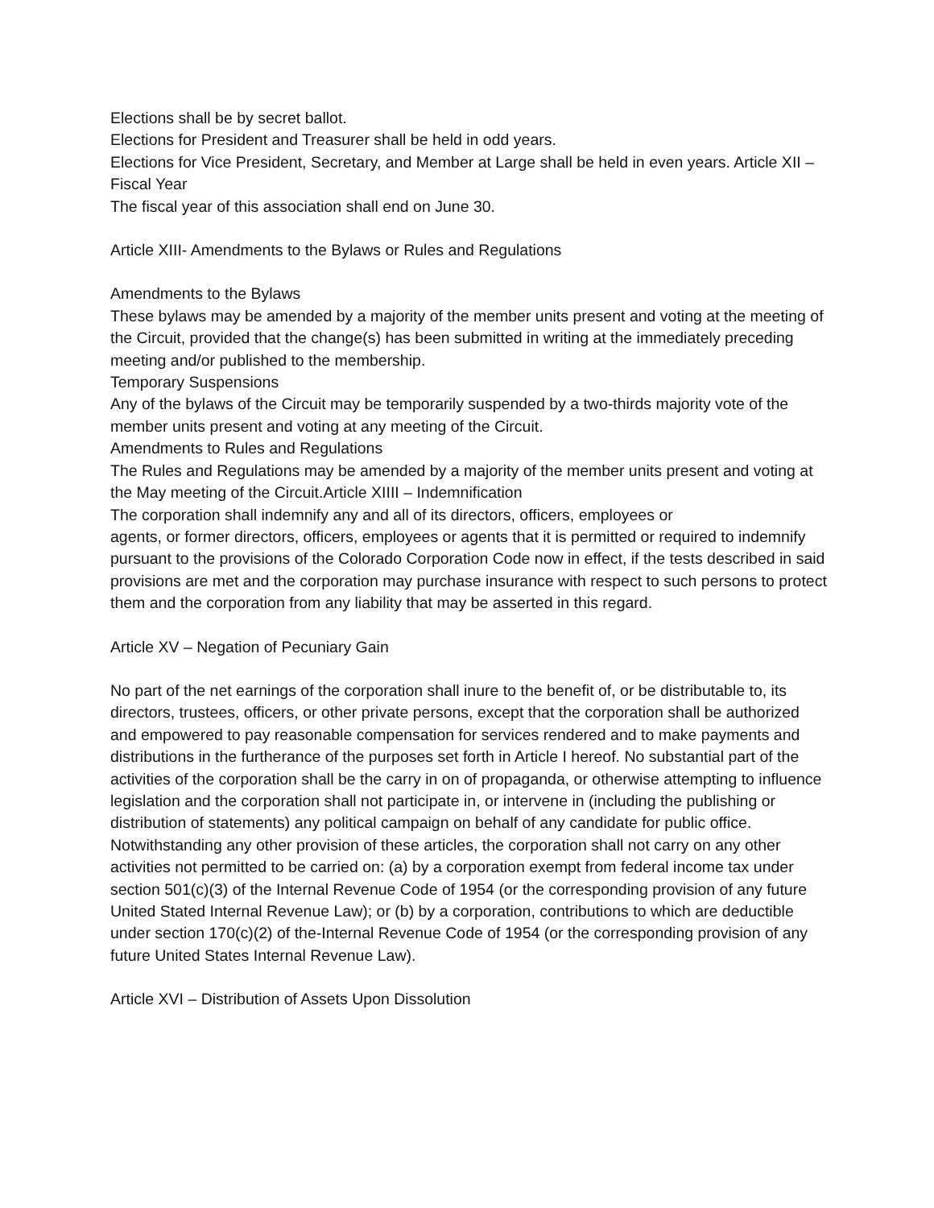Elections shall be by secret ballot.
Elections for President and Treasurer shall be held in odd years.
Elections for Vice President, Secretary, and Member at Large shall be held in even years. Article XII – Fiscal Year
The fiscal year of this association shall end on June 30.
Article XIII- Amendments to the Bylaws or Rules and Regulations
Amendments to the Bylaws
These bylaws may be amended by a majority of the member units present and voting at the meeting of the Circuit, provided that the change(s) has been submitted in writing at the immediately preceding meeting and/or published to the membership.
Temporary Suspensions
Any of the bylaws of the Circuit may be temporarily suspended by a two-thirds majority vote of the member units present and voting at any meeting of the Circuit.
Amendments to Rules and Regulations
The Rules and Regulations may be amended by a majority of the member units present and voting at the May meeting of the Circuit.Article XIIII – Indemnification
The corporation shall indemnify any and all of its directors, officers, employees or
agents, or former directors, officers, employees or agents that it is permitted or required to indemnify pursuant to the provisions of the Colorado Corporation Code now in effect, if the tests described in said provisions are met and the corporation may purchase insurance with respect to such persons to protect them and the corporation from any liability that may be asserted in this regard.
Article XV – Negation of Pecuniary Gain
No part of the net earnings of the corporation shall inure to the benefit of, or be distributable to, its directors, trustees, officers, or other private persons, except that the corporation shall be authorized and empowered to pay reasonable compensation for services rendered and to make payments and distributions in the furtherance of the purposes set forth in Article I hereof. No substantial part of the activities of the corporation shall be the carry in on of propaganda, or otherwise attempting to influence legislation and the corporation shall not participate in, or intervene in (including the publishing or distribution of statements) any political campaign on behalf of any candidate for public office. Notwithstanding any other provision of these articles, the corporation shall not carry on any other activities not permitted to be carried on: (a) by a corporation exempt from federal income tax under section 501(c)(3) of the Internal Revenue Code of 1954 (or the corresponding provision of any future United Stated Internal Revenue Law); or (b) by a corporation, contributions to which are deductible under section 170(c)(2) of the-Internal Revenue Code of 1954 (or the corresponding provision of any future United States Internal Revenue Law).
Article XVI – Distribution of Assets Upon Dissolution